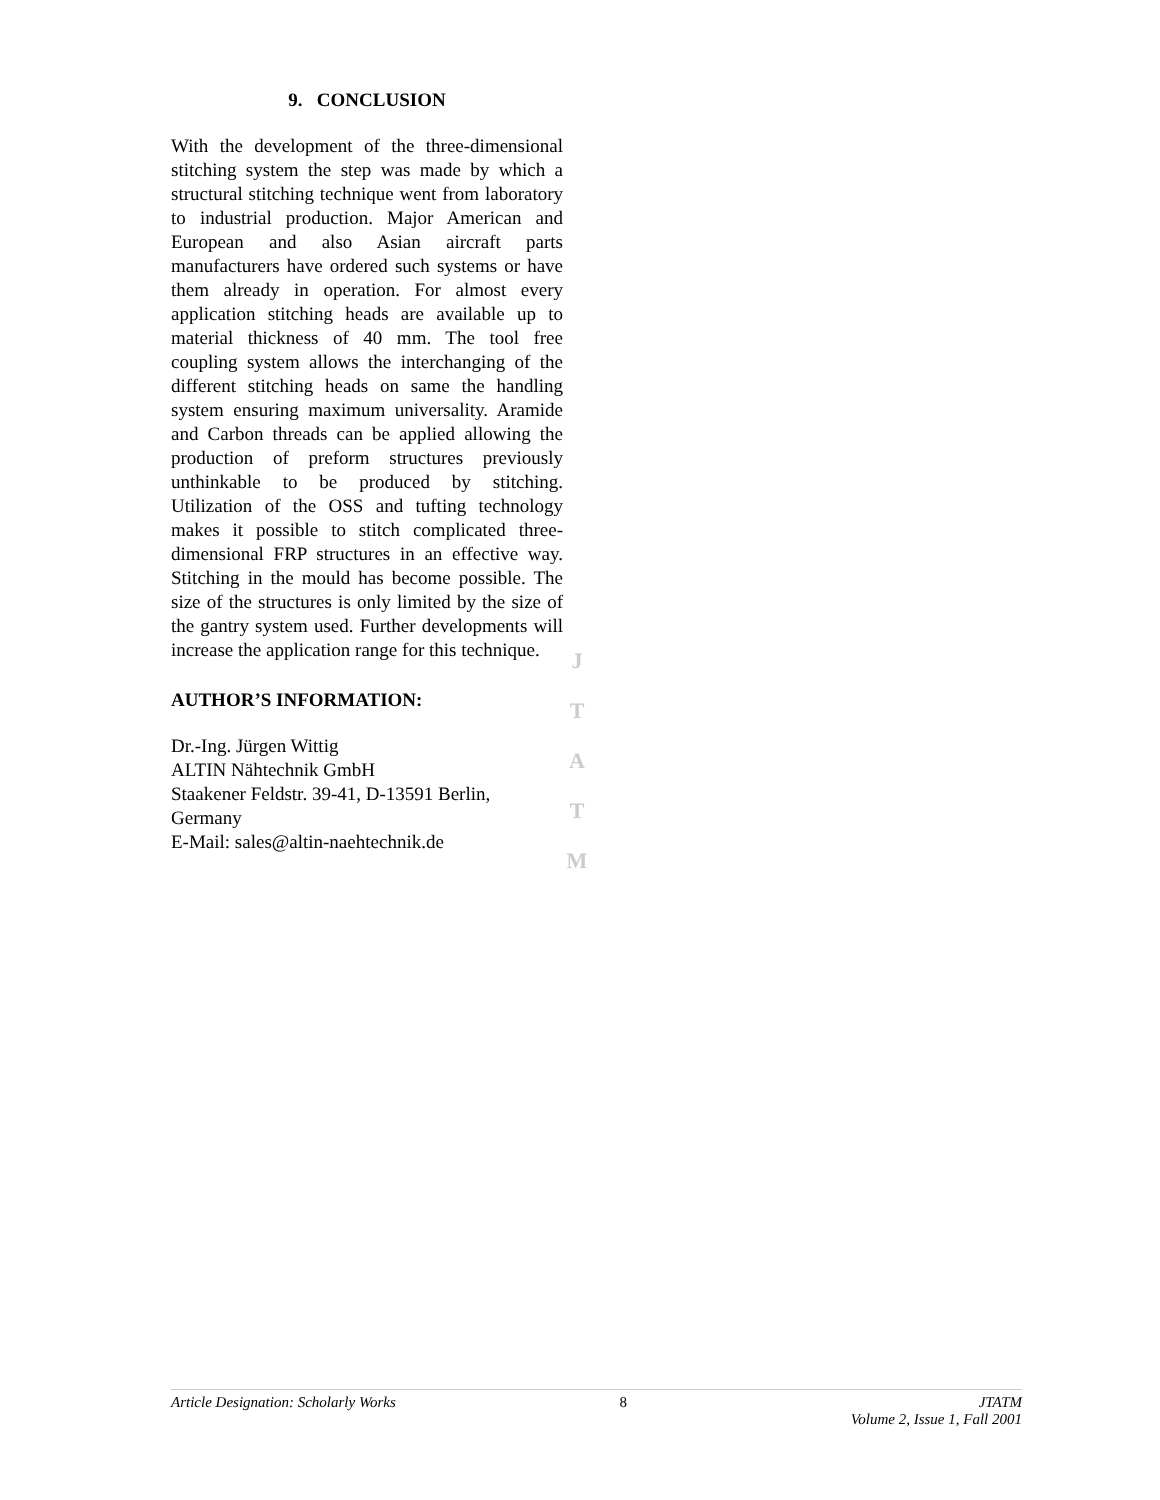9. CONCLUSION
With the development of the three-dimensional stitching system the step was made by which a structural stitching technique went from laboratory to industrial production. Major American and European and also Asian aircraft parts manufacturers have ordered such systems or have them already in operation. For almost every application stitching heads are available up to material thickness of 40 mm. The tool free coupling system allows the interchanging of the different stitching heads on same the handling system ensuring maximum universality. Aramide and Carbon threads can be applied allowing the production of preform structures previously unthinkable to be produced by stitching. Utilization of the OSS and tufting technology makes it possible to stitch complicated three-dimensional FRP structures in an effective way. Stitching in the mould has become possible. The size of the structures is only limited by the size of the gantry system used. Further developments will increase the application range for this technique.
AUTHOR’S INFORMATION:
Dr.-Ing. Jürgen Wittig
ALTIN Nähtechnik GmbH
Staakener Feldstr. 39-41, D-13591 Berlin, Germany
E-Mail: sales@altin-naehtechnik.de
J
T
A
T
M
Article Designation: Scholarly Works 8 JTATM
Volume 2, Issue 1, Fall 2001